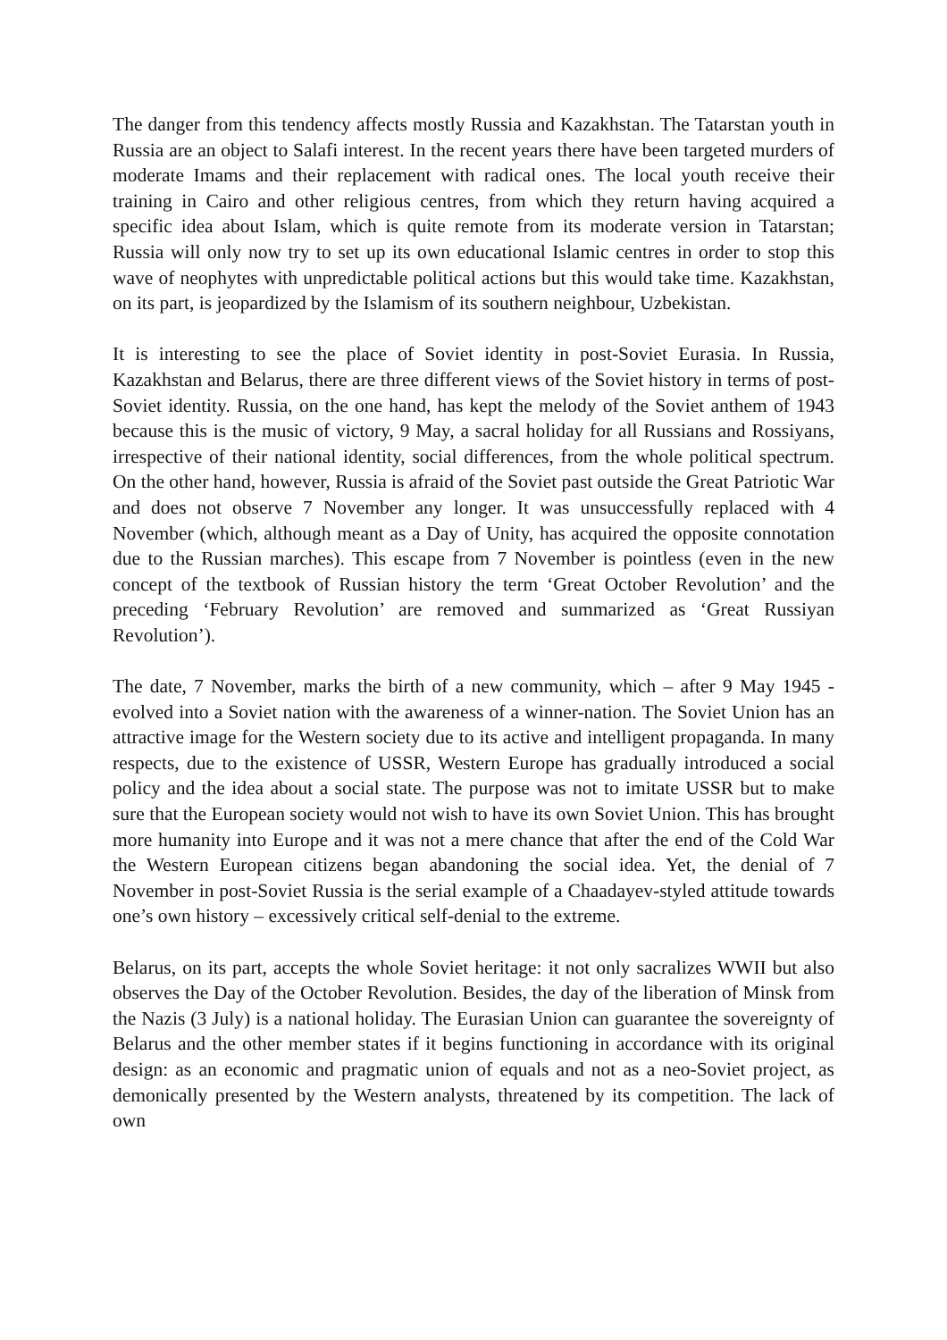The danger from this tendency affects mostly Russia and Kazakhstan. The Tatarstan youth in Russia are an object to Salafi interest. In the recent years there have been targeted murders of moderate Imams and their replacement with radical ones. The local youth receive their training in Cairo and other religious centres, from which they return having acquired a specific idea about Islam, which is quite remote from its moderate version in Tatarstan; Russia will only now try to set up its own educational Islamic centres in order to stop this wave of neophytes with unpredictable political actions but this would take time. Kazakhstan, on its part, is jeopardized by the Islamism of its southern neighbour, Uzbekistan.
It is interesting to see the place of Soviet identity in post-Soviet Eurasia. In Russia, Kazakhstan and Belarus, there are three different views of the Soviet history in terms of post-Soviet identity. Russia, on the one hand, has kept the melody of the Soviet anthem of 1943 because this is the music of victory, 9 May, a sacral holiday for all Russians and Rossiyans, irrespective of their national identity, social differences, from the whole political spectrum. On the other hand, however, Russia is afraid of the Soviet past outside the Great Patriotic War and does not observe 7 November any longer. It was unsuccessfully replaced with 4 November (which, although meant as a Day of Unity, has acquired the opposite connotation due to the Russian marches). This escape from 7 November is pointless (even in the new concept of the textbook of Russian history the term ‘Great October Revolution’ and the preceding ‘February Revolution’ are removed and summarized as ‘Great Russiyan Revolution’).
The date, 7 November, marks the birth of a new community, which – after 9 May 1945 - evolved into a Soviet nation with the awareness of a winner-nation. The Soviet Union has an attractive image for the Western society due to its active and intelligent propaganda. In many respects, due to the existence of USSR, Western Europe has gradually introduced a social policy and the idea about a social state. The purpose was not to imitate USSR but to make sure that the European society would not wish to have its own Soviet Union. This has brought more humanity into Europe and it was not a mere chance that after the end of the Cold War the Western European citizens began abandoning the social idea. Yet, the denial of 7 November in post-Soviet Russia is the serial example of a Chaadayev-styled attitude towards one’s own history – excessively critical self-denial to the extreme.
Belarus, on its part, accepts the whole Soviet heritage: it not only sacralizes WWII but also observes the Day of the October Revolution. Besides, the day of the liberation of Minsk from the Nazis (3 July) is a national holiday. The Eurasian Union can guarantee the sovereignty of Belarus and the other member states if it begins functioning in accordance with its original design: as an economic and pragmatic union of equals and not as a neo-Soviet project, as demonically presented by the Western analysts, threatened by its competition. The lack of own